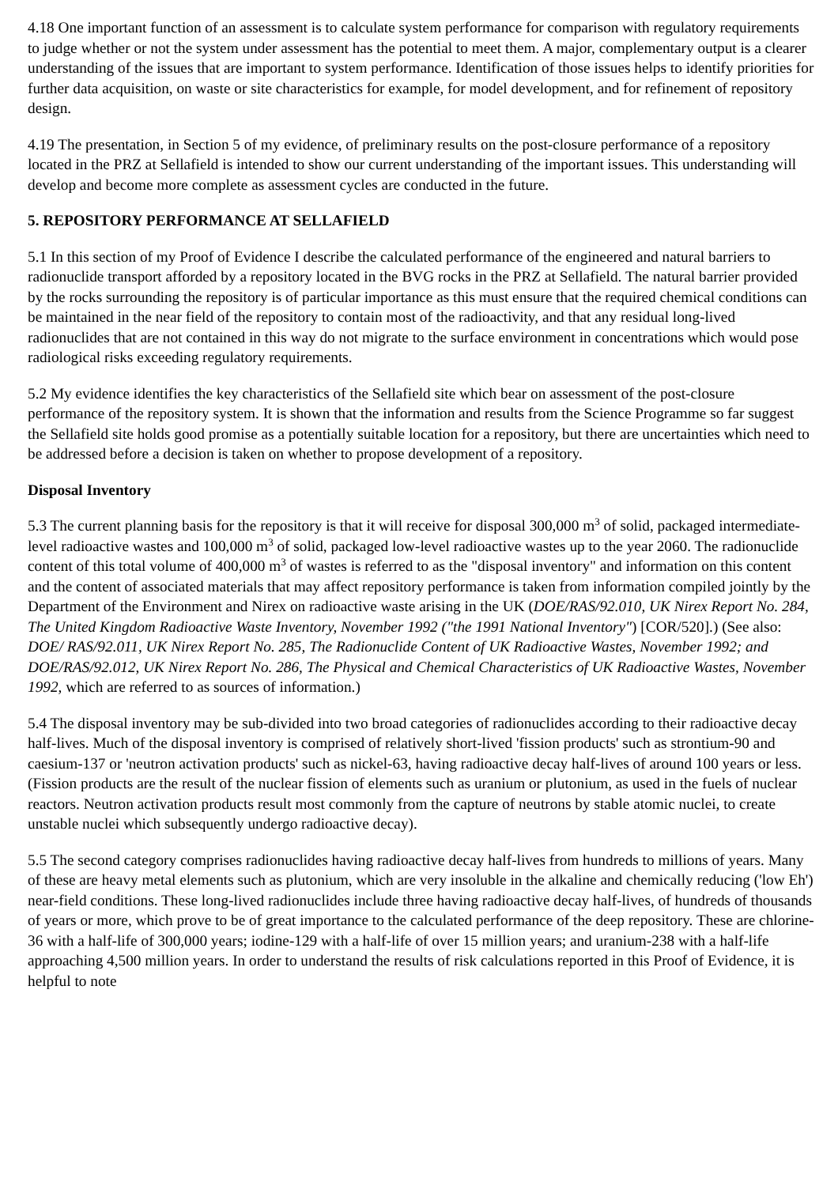4.18 One important function of an assessment is to calculate system performance for comparison with regulatory requirements to judge whether or not the system under assessment has the potential to meet them. A major, complementary output is a clearer understanding of the issues that are important to system performance. Identification of those issues helps to identify priorities for further data acquisition, on waste or site characteristics for example, for model development, and for refinement of repository design.
4.19 The presentation, in Section 5 of my evidence, of preliminary results on the post-closure performance of a repository located in the PRZ at Sellafield is intended to show our current understanding of the important issues. This understanding will develop and become more complete as assessment cycles are conducted in the future.
5. REPOSITORY PERFORMANCE AT SELLAFIELD
5.1 In this section of my Proof of Evidence I describe the calculated performance of the engineered and natural barriers to radionuclide transport afforded by a repository located in the BVG rocks in the PRZ at Sellafield. The natural barrier provided by the rocks surrounding the repository is of particular importance as this must ensure that the required chemical conditions can be maintained in the near field of the repository to contain most of the radioactivity, and that any residual long-lived radionuclides that are not contained in this way do not migrate to the surface environment in concentrations which would pose radiological risks exceeding regulatory requirements.
5.2 My evidence identifies the key characteristics of the Sellafield site which bear on assessment of the post-closure performance of the repository system. It is shown that the information and results from the Science Programme so far suggest the Sellafield site holds good promise as a potentially suitable location for a repository, but there are uncertainties which need to be addressed before a decision is taken on whether to propose development of a repository.
Disposal Inventory
5.3 The current planning basis for the repository is that it will receive for disposal 300,000 m<sup>3</sup> of solid, packaged intermediate-level radioactive wastes and 100,000 m<sup>3</sup> of solid, packaged low-level radioactive wastes up to the year 2060. The radionuclide content of this total volume of 400,000 m<sup>3</sup> of wastes is referred to as the "disposal inventory" and information on this content and the content of associated materials that may affect repository performance is taken from information compiled jointly by the Department of the Environment and Nirex on radioactive waste arising in the UK (DOE/RAS/92.010, UK Nirex Report No. 284, The United Kingdom Radioactive Waste Inventory, November 1992 ("the 1991 National Inventory") [COR/520].) (See also: DOE/ RAS/92.011, UK Nirex Report No. 285, The Radionuclide Content of UK Radioactive Wastes, November 1992; and DOE/RAS/92.012, UK Nirex Report No. 286, The Physical and Chemical Characteristics of UK Radioactive Wastes, November 1992, which are referred to as sources of information.)
5.4 The disposal inventory may be sub-divided into two broad categories of radionuclides according to their radioactive decay half-lives. Much of the disposal inventory is comprised of relatively short-lived 'fission products' such as strontium-90 and caesium-137 or 'neutron activation products' such as nickel-63, having radioactive decay half-lives of around 100 years or less. (Fission products are the result of the nuclear fission of elements such as uranium or plutonium, as used in the fuels of nuclear reactors. Neutron activation products result most commonly from the capture of neutrons by stable atomic nuclei, to create unstable nuclei which subsequently undergo radioactive decay).
5.5 The second category comprises radionuclides having radioactive decay half-lives from hundreds to millions of years. Many of these are heavy metal elements such as plutonium, which are very insoluble in the alkaline and chemically reducing ('low Eh') near-field conditions. These long-lived radionuclides include three having radioactive decay half-lives, of hundreds of thousands of years or more, which prove to be of great importance to the calculated performance of the deep repository. These are chlorine-36 with a half-life of 300,000 years; iodine-129 with a half-life of over 15 million years; and uranium-238 with a half-life approaching 4,500 million years. In order to understand the results of risk calculations reported in this Proof of Evidence, it is helpful to note